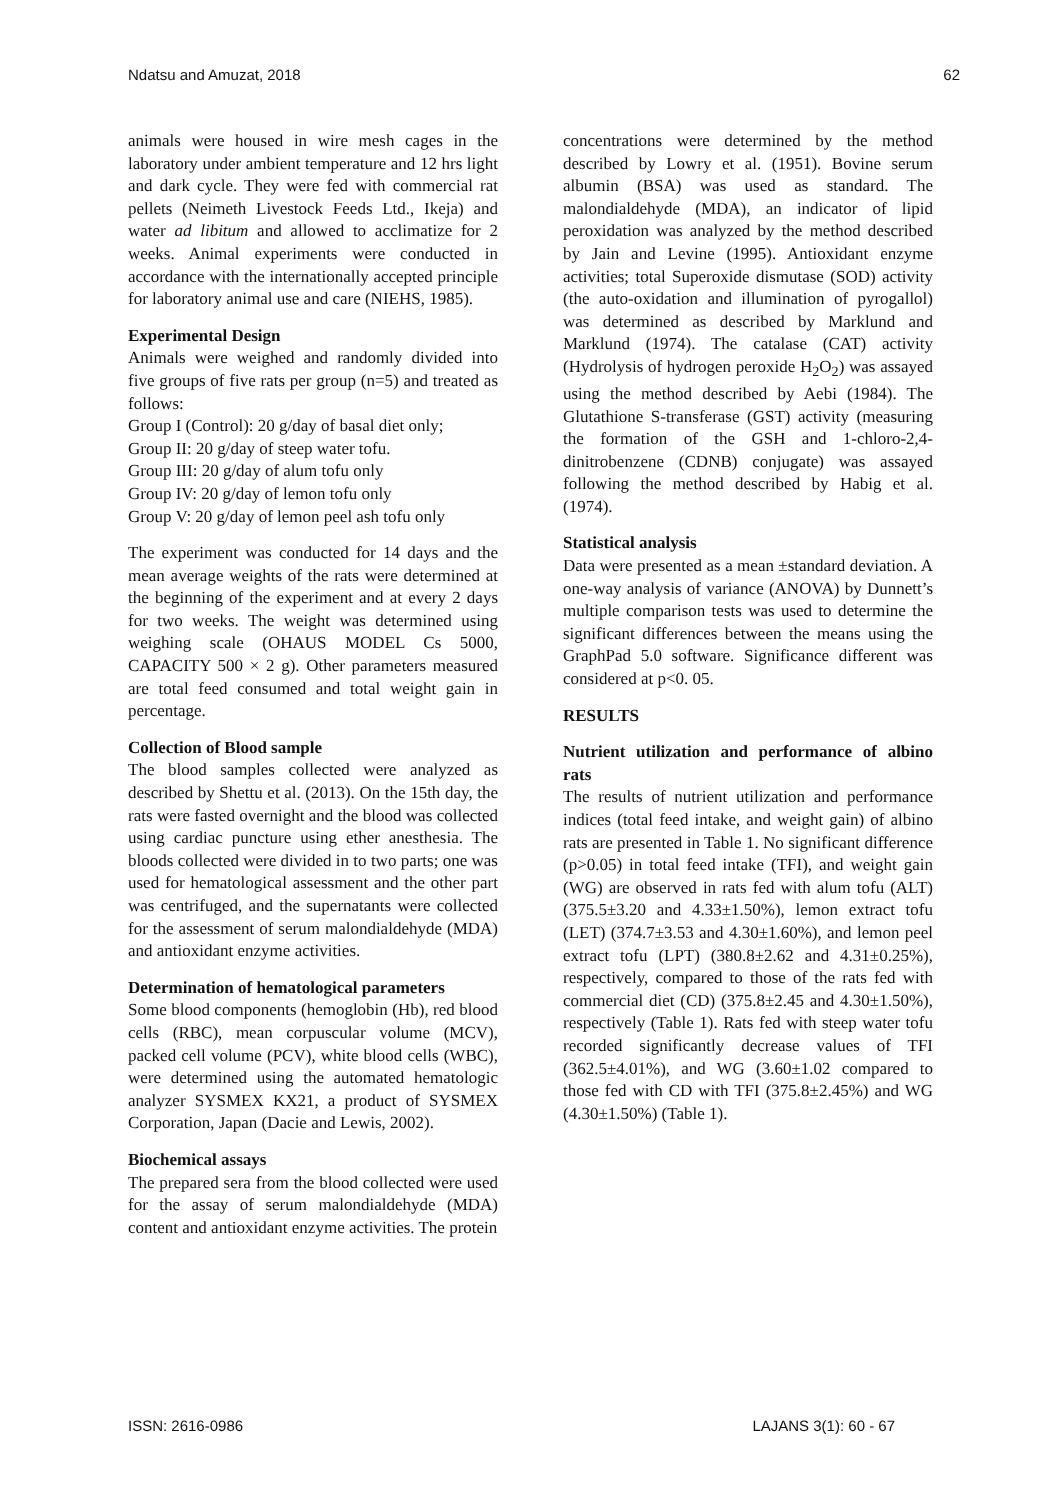Ndatsu and Amuzat, 2018 62
animals were housed in wire mesh cages in the laboratory under ambient temperature and 12 hrs light and dark cycle. They were fed with commercial rat pellets (Neimeth Livestock Feeds Ltd., Ikeja) and water ad libitum and allowed to acclimatize for 2 weeks. Animal experiments were conducted in accordance with the internationally accepted principle for laboratory animal use and care (NIEHS, 1985).
Experimental Design
Animals were weighed and randomly divided into five groups of five rats per group (n=5) and treated as follows:
Group I (Control): 20 g/day of basal diet only;
Group II: 20 g/day of steep water tofu.
Group III: 20 g/day of alum tofu only
Group IV: 20 g/day of lemon tofu only
Group V: 20 g/day of lemon peel ash tofu only
The experiment was conducted for 14 days and the mean average weights of the rats were determined at the beginning of the experiment and at every 2 days for two weeks. The weight was determined using weighing scale (OHAUS MODEL Cs 5000, CAPACITY 500 × 2 g). Other parameters measured are total feed consumed and total weight gain in percentage.
Collection of Blood sample
The blood samples collected were analyzed as described by Shettu et al. (2013). On the 15th day, the rats were fasted overnight and the blood was collected using cardiac puncture using ether anesthesia. The bloods collected were divided in to two parts; one was used for hematological assessment and the other part was centrifuged, and the supernatants were collected for the assessment of serum malondialdehyde (MDA) and antioxidant enzyme activities.
Determination of hematological parameters
Some blood components (hemoglobin (Hb), red blood cells (RBC), mean corpuscular volume (MCV), packed cell volume (PCV), white blood cells (WBC), were determined using the automated hematologic analyzer SYSMEX KX21, a product of SYSMEX Corporation, Japan (Dacie and Lewis, 2002).
Biochemical assays
The prepared sera from the blood collected were used for the assay of serum malondialdehyde (MDA) content and antioxidant enzyme activities. The protein
concentrations were determined by the method described by Lowry et al. (1951). Bovine serum albumin (BSA) was used as standard. The malondialdehyde (MDA), an indicator of lipid peroxidation was analyzed by the method described by Jain and Levine (1995). Antioxidant enzyme activities; total Superoxide dismutase (SOD) activity (the auto-oxidation and illumination of pyrogallol) was determined as described by Marklund and Marklund (1974). The catalase (CAT) activity (Hydrolysis of hydrogen peroxide H<sub>2</sub>O<sub>2</sub>) was assayed using the method described by Aebi (1984). The Glutathione S-transferase (GST) activity (measuring the formation of the GSH and 1-chloro-2,4-dinitrobenzene (CDNB) conjugate) was assayed following the method described by Habig et al. (1974).
Statistical analysis
Data were presented as a mean ±standard deviation. A one-way analysis of variance (ANOVA) by Dunnett’s multiple comparison tests was used to determine the significant differences between the means using the GraphPad 5.0 software. Significance different was considered at p<0. 05.
RESULTS
Nutrient utilization and performance of albino rats
The results of nutrient utilization and performance indices (total feed intake, and weight gain) of albino rats are presented in Table 1. No significant difference (p>0.05) in total feed intake (TFI), and weight gain (WG) are observed in rats fed with alum tofu (ALT) (375.5±3.20 and 4.33±1.50%), lemon extract tofu (LET) (374.7±3.53 and 4.30±1.60%), and lemon peel extract tofu (LPT) (380.8±2.62 and 4.31±0.25%), respectively, compared to those of the rats fed with commercial diet (CD) (375.8±2.45 and 4.30±1.50%), respectively (Table 1). Rats fed with steep water tofu recorded significantly decrease values of TFI (362.5±4.01%), and WG (3.60±1.02 compared to those fed with CD with TFI (375.8±2.45%) and WG (4.30±1.50%) (Table 1).
ISSN: 2616-0986 LAJANS 3(1): 60 - 67